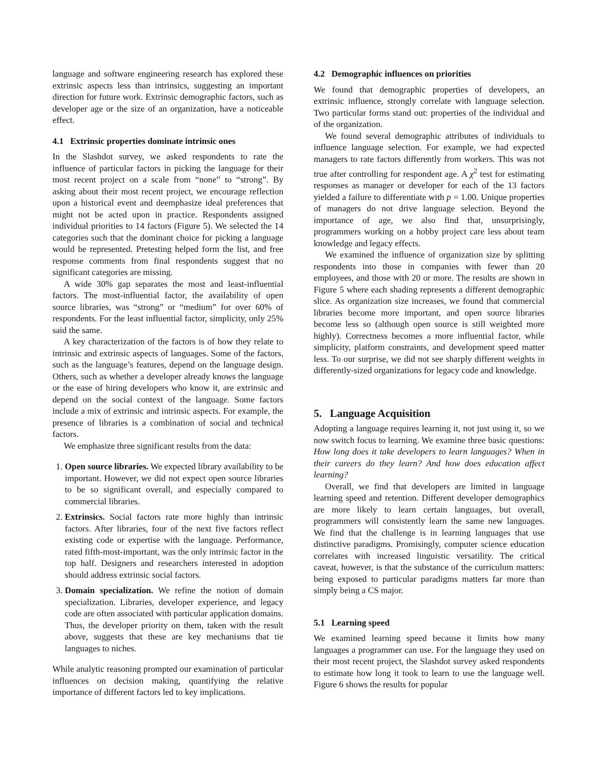language and software engineering research has explored these extrinsic aspects less than intrinsics, suggesting an important direction for future work. Extrinsic demographic factors, such as developer age or the size of an organization, have a noticeable effect.
4.1 Extrinsic properties dominate intrinsic ones
In the Slashdot survey, we asked respondents to rate the influence of particular factors in picking the language for their most recent project on a scale from “none” to “strong”. By asking about their most recent project, we encourage reflection upon a historical event and deemphasize ideal preferences that might not be acted upon in practice. Respondents assigned individual priorities to 14 factors (Figure 5). We selected the 14 categories such that the dominant choice for picking a language would be represented. Pretesting helped form the list, and free response comments from final respondents suggest that no significant categories are missing.
A wide 30% gap separates the most and least-influential factors. The most-influential factor, the availability of open source libraries, was “strong” or “medium” for over 60% of respondents. For the least influential factor, simplicity, only 25% said the same.
A key characterization of the factors is of how they relate to intrinsic and extrinsic aspects of languages. Some of the factors, such as the language’s features, depend on the language design. Others, such as whether a developer already knows the language or the ease of hiring developers who know it, are extrinsic and depend on the social context of the language. Some factors include a mix of extrinsic and intrinsic aspects. For example, the presence of libraries is a combination of social and technical factors.
We emphasize three significant results from the data:
1. Open source libraries. We expected library availability to be important. However, we did not expect open source libraries to be so significant overall, and especially compared to commercial libraries.
2. Extrinsics. Social factors rate more highly than intrinsic factors. After libraries, four of the next five factors reflect existing code or expertise with the language. Performance, rated fifth-most-important, was the only intrinsic factor in the top half. Designers and researchers interested in adoption should address extrinsic social factors.
3. Domain specialization. We refine the notion of domain specialization. Libraries, developer experience, and legacy code are often associated with particular application domains. Thus, the developer priority on them, taken with the result above, suggests that these are key mechanisms that tie languages to niches.
While analytic reasoning prompted our examination of particular influences on decision making, quantifying the relative importance of different factors led to key implications.
4.2 Demographic influences on priorities
We found that demographic properties of developers, an extrinsic influence, strongly correlate with language selection. Two particular forms stand out: properties of the individual and of the organization.
We found several demographic attributes of individuals to influence language selection. For example, we had expected managers to rate factors differently from workers. This was not true after controlling for respondent age. A χ<sup>2</sup> test for estimating responses as manager or developer for each of the 13 factors yielded a failure to differentiate with p = 1.00. Unique properties of managers do not drive language selection. Beyond the importance of age, we also find that, unsurprisingly, programmers working on a hobby project care less about team knowledge and legacy effects.
We examined the influence of organization size by splitting respondents into those in companies with fewer than 20 employees, and those with 20 or more. The results are shown in Figure 5 where each shading represents a different demographic slice. As organization size increases, we found that commercial libraries become more important, and open source libraries become less so (although open source is still weighted more highly). Correctness becomes a more influential factor, while simplicity, platform constraints, and development speed matter less. To our surprise, we did not see sharply different weights in differently-sized organizations for legacy code and knowledge.
5. Language Acquisition
Adopting a language requires learning it, not just using it, so we now switch focus to learning. We examine three basic questions: How long does it take developers to learn languages? When in their careers do they learn? And how does education affect learning?
Overall, we find that developers are limited in language learning speed and retention. Different developer demographics are more likely to learn certain languages, but overall, programmers will consistently learn the same new languages. We find that the challenge is in learning languages that use distinctive paradigms. Promisingly, computer science education correlates with increased linguistic versatility. The critical caveat, however, is that the substance of the curriculum matters: being exposed to particular paradigms matters far more than simply being a CS major.
5.1 Learning speed
We examined learning speed because it limits how many languages a programmer can use. For the language they used on their most recent project, the Slashdot survey asked respondents to estimate how long it took to learn to use the language well. Figure 6 shows the results for popular